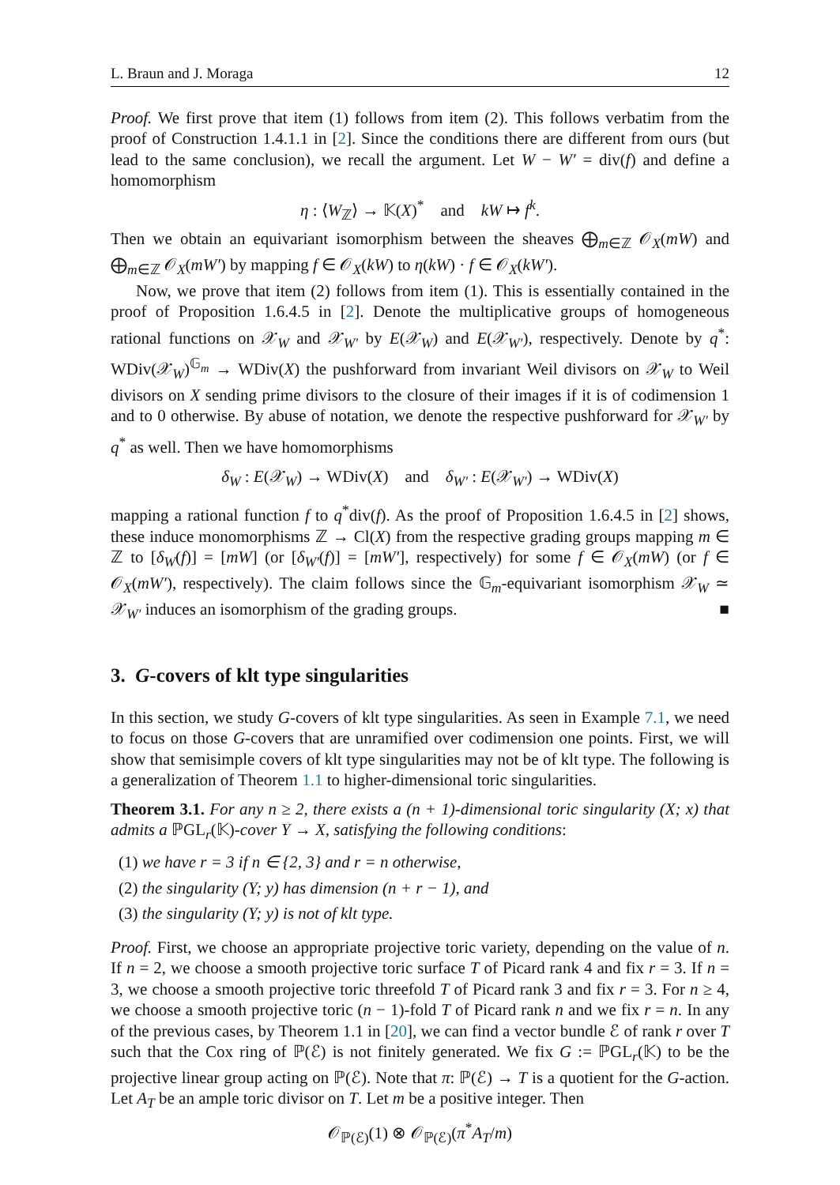L. Braun and J. Moraga 12
Proof. We first prove that item (1) follows from item (2). This follows verbatim from the proof of Construction 1.4.1.1 in [2]. Since the conditions there are different from ours (but lead to the same conclusion), we recall the argument. Let W − W′ = div(f) and define a homomorphism
η : ⟨W<sub>ℤ</sub>⟩ → 𝕂(X)<sup>*</sup> and kW ↦ f<sup>k</sup>.
Then we obtain an equivariant isomorphism between the sheaves ⨁<sub>m∈ℤ</sub> 𝒪<sub>X</sub>(mW) and ⨁<sub>m∈ℤ</sub> 𝒪<sub>X</sub>(mW′) by mapping f ∈ 𝒪<sub>X</sub>(kW) to η(kW) · f ∈ 𝒪<sub>X</sub>(kW′).
Now, we prove that item (2) follows from item (1). This is essentially contained in the proof of Proposition 1.6.4.5 in [2]. Denote the multiplicative groups of homogeneous rational functions on 𝒳<sub>W</sub> and 𝒳<sub>W′</sub> by E(𝒳<sub>W</sub>) and E(𝒳<sub>W′</sub>), respectively. Denote by q<sup>*</sup>: WDiv(𝒳<sub>W</sub>)<sup>𝔾<sub>m</sub></sup> → WDiv(X) the pushforward from invariant Weil divisors on 𝒳<sub>W</sub> to Weil divisors on X sending prime divisors to the closure of their images if it is of codimension 1 and to 0 otherwise. By abuse of notation, we denote the respective pushforward for 𝒳<sub>W′</sub> by q<sup>*</sup> as well. Then we have homomorphisms
δ<sub>W</sub> : E(𝒳<sub>W</sub>) → WDiv(X) and δ<sub>W′</sub> : E(𝒳<sub>W′</sub>) → WDiv(X)
mapping a rational function f to q<sup>*</sup>div(f). As the proof of Proposition 1.6.4.5 in [2] shows, these induce monomorphisms ℤ → Cl(X) from the respective grading groups mapping m ∈ ℤ to [δ<sub>W</sub>(f)] = [mW] (or [δ<sub>W′</sub>(f)] = [mW′], respectively) for some f ∈ 𝒪<sub>X</sub>(mW) (or f ∈ 𝒪<sub>X</sub>(mW′), respectively). The claim follows since the 𝔾<sub>m</sub>-equivariant isomorphism 𝒳<sub>W</sub> ≃ 𝒳<sub>W′</sub> induces an isomorphism of the grading groups. ■
3. G-covers of klt type singularities
In this section, we study G-covers of klt type singularities. As seen in Example 7.1, we need to focus on those G-covers that are unramified over codimension one points. First, we will show that semisimple covers of klt type singularities may not be of klt type. The following is a generalization of Theorem 1.1 to higher-dimensional toric singularities.
Theorem 3.1. For any n ≥ 2, there exists a (n + 1)-dimensional toric singularity (X; x) that admits a ℙGL<sub>r</sub>(𝕂)-cover Y → X, satisfying the following conditions:
(1) we have r = 3 if n ∈ {2, 3} and r = n otherwise,
(2) the singularity (Y; y) has dimension (n + r − 1), and
(3) the singularity (Y; y) is not of klt type.
Proof. First, we choose an appropriate projective toric variety, depending on the value of n. If n = 2, we choose a smooth projective toric surface T of Picard rank 4 and fix r = 3. If n = 3, we choose a smooth projective toric threefold T of Picard rank 3 and fix r = 3. For n ≥ 4, we choose a smooth projective toric (n − 1)-fold T of Picard rank n and we fix r = n. In any of the previous cases, by Theorem 1.1 in [20], we can find a vector bundle ℰ of rank r over T such that the Cox ring of ℙ(ℰ) is not finitely generated. We fix G := ℙGL<sub>r</sub>(𝕂) to be the projective linear group acting on ℙ(ℰ). Note that π: ℙ(ℰ) → T is a quotient for the G-action. Let A<sub>T</sub> be an ample toric divisor on T. Let m be a positive integer. Then
𝒪<sub>ℙ(ℰ)</sub>(1) ⊗ 𝒪<sub>ℙ(ℰ)</sub>(π<sup>*</sup>A<sub>T</sub>/m)